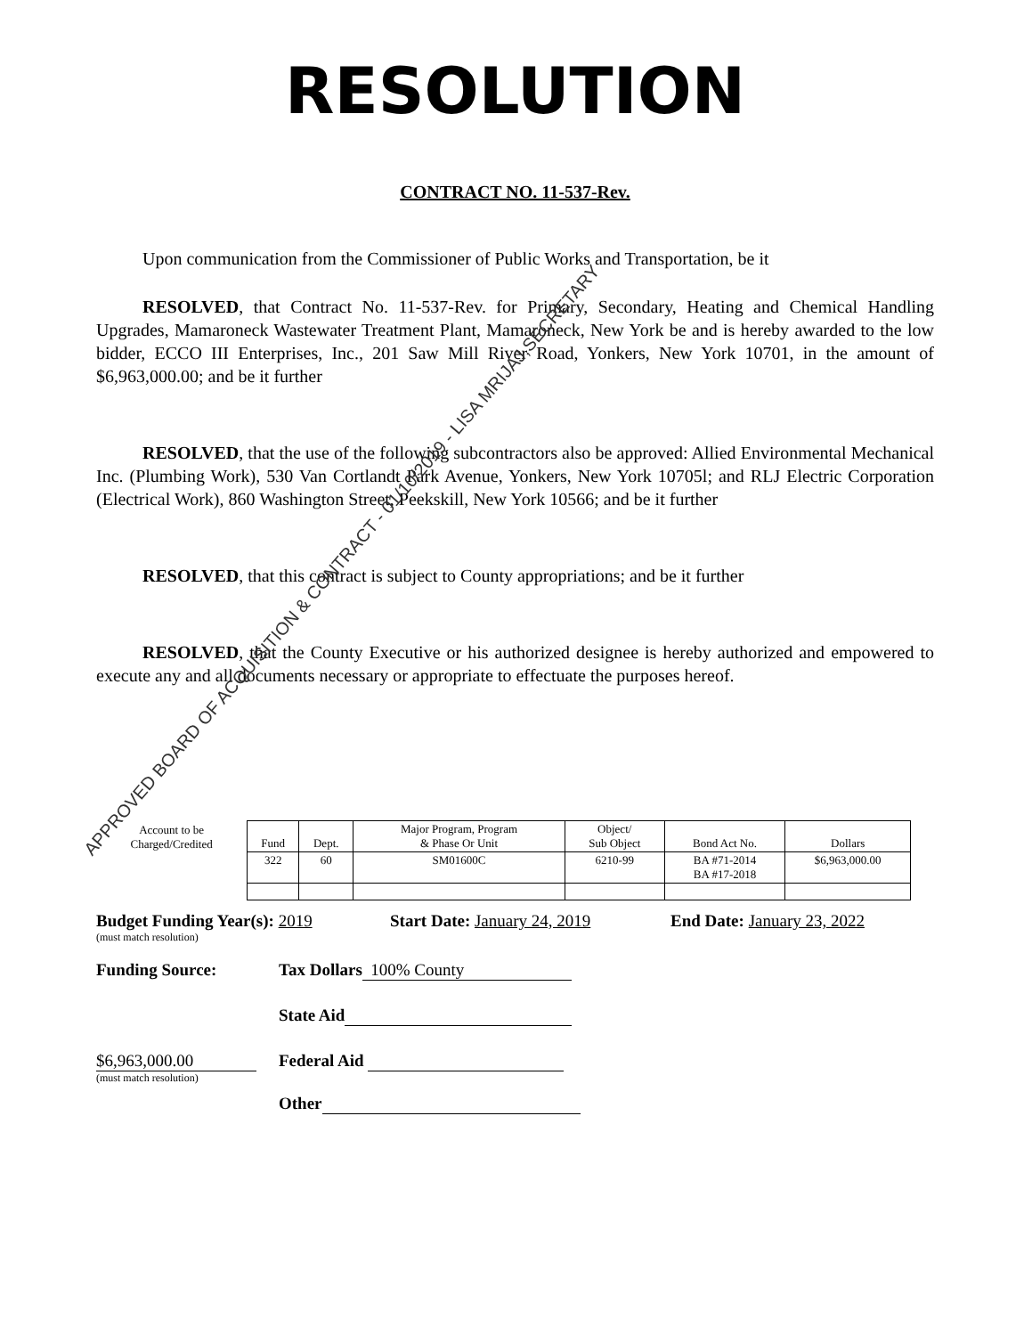RESOLUTION
CONTRACT NO. 11-537-Rev.
Upon communication from the Commissioner of Public Works and Transportation, be it
RESOLVED, that Contract No. 11-537-Rev. for Primary, Secondary, Heating and Chemical Handling Upgrades, Mamaroneck Wastewater Treatment Plant, Mamaroneck, New York be and is hereby awarded to the low bidder, ECCO III Enterprises, Inc., 201 Saw Mill River Road, Yonkers, New York 10701, in the amount of $6,963,000.00; and be it further
RESOLVED, that the use of the following subcontractors also be approved: Allied Environmental Mechanical Inc. (Plumbing Work), 530 Van Cortlandt Park Avenue, Yonkers, New York 10705l; and RLJ Electric Corporation (Electrical Work), 860 Washington Street, Peekskill, New York 10566; and be it further
RESOLVED, that this contract is subject to County appropriations; and be it further
RESOLVED, that the County Executive or his authorized designee is hereby authorized and empowered to execute any and all documents necessary or appropriate to effectuate the purposes hereof.
| Account to be Charged/Credited | Fund | Dept. | Major Program, Program & Phase Or Unit | Object/ Sub Object | Bond Act No. | Dollars |
| | 322 | 60 | SM01600C | 6210-99 | BA #71-2014 BA #17-2018 | $6,963,000.00 |
Budget Funding Year(s): 2019 Start Date: January 24, 2019 End Date: January 23, 2022
(must match resolution)
Funding Source: Tax Dollars 100% County
State Aid
$6,963,000.00 Federal Aid
(must match resolution)
Other
APPROVED BOARD OF ACQUISITION & CONTRACT - 01/10/2019 - LISA MRIJAJ,SECRETARY